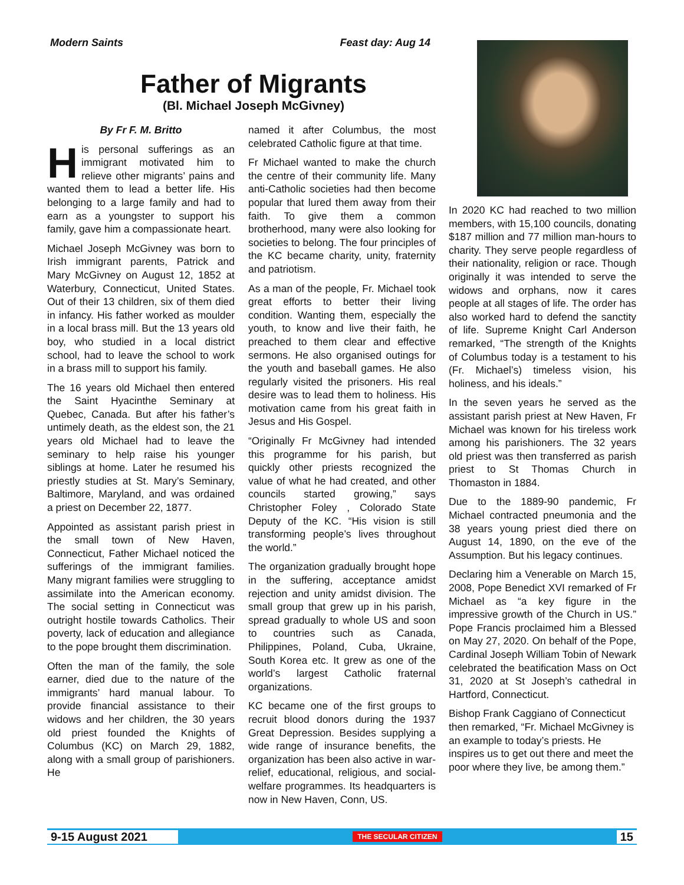Modern Saints Feast day: Aug 14
Father of Migrants
(Bl. Michael Joseph McGivney)
By Fr F. M. Britto
His personal sufferings as an immigrant motivated him to relieve other migrants’ pains and wanted them to lead a better life. His belonging to a large family and had to earn as a youngster to support his family, gave him a compassionate heart.
Michael Joseph McGivney was born to Irish immigrant parents, Patrick and Mary McGivney on August 12, 1852 at Waterbury, Connecticut, United States. Out of their 13 children, six of them died in infancy. His father worked as moulder in a local brass mill. But the 13 years old boy, who studied in a local district school, had to leave the school to work in a brass mill to support his family.
The 16 years old Michael then entered the Saint Hyacinthe Seminary at Quebec, Canada. But after his father’s untimely death, as the eldest son, the 21 years old Michael had to leave the seminary to help raise his younger siblings at home. Later he resumed his priestly studies at St. Mary’s Seminary, Baltimore, Maryland, and was ordained a priest on December 22, 1877.
Appointed as assistant parish priest in the small town of New Haven, Connecticut, Father Michael noticed the sufferings of the immigrant families. Many migrant families were struggling to assimilate into the American economy. The social setting in Connecticut was outright hostile towards Catholics. Their poverty, lack of education and allegiance to the pope brought them discrimination.
Often the man of the family, the sole earner, died due to the nature of the immigrants’ hard manual labour. To provide financial assistance to their widows and her children, the 30 years old priest founded the Knights of Columbus (KC) on March 29, 1882, along with a small group of parishioners. He
named it after Columbus, the most celebrated Catholic figure at that time.
Fr Michael wanted to make the church the centre of their community life. Many anti-Catholic societies had then become popular that lured them away from their faith. To give them a common brotherhood, many were also looking for societies to belong. The four principles of the KC became charity, unity, fraternity and patriotism.
As a man of the people, Fr. Michael took great efforts to better their living condition. Wanting them, especially the youth, to know and live their faith, he preached to them clear and effective sermons. He also organised outings for the youth and baseball games. He also regularly visited the prisoners. His real desire was to lead them to holiness. His motivation came from his great faith in Jesus and His Gospel.
“Originally Fr McGivney had intended this programme for his parish, but quickly other priests recognized the value of what he had created, and other councils started growing,” says Christopher Foley , Colorado State Deputy of the KC. “His vision is still transforming people’s lives throughout the world.”
The organization gradually brought hope in the suffering, acceptance amidst rejection and unity amidst division. The small group that grew up in his parish, spread gradually to whole US and soon to countries such as Canada, Philippines, Poland, Cuba, Ukraine, South Korea etc. It grew as one of the world’s largest Catholic fraternal organizations.
KC became one of the first groups to recruit blood donors during the 1937 Great Depression. Besides supplying a wide range of insurance benefits, the organization has been also active in war-relief, educational, religious, and social-welfare programmes. Its headquarters is now in New Haven, Conn, US.
In 2020 KC had reached to two million members, with 15,100 councils, donating $187 million and 77 million man-hours to charity. They serve people regardless of their nationality, religion or race. Though originally it was intended to serve the widows and orphans, now it cares people at all stages of life. The order has also worked hard to defend the sanctity of life. Supreme Knight Carl Anderson remarked, “The strength of the Knights of Columbus today is a testament to his (Fr. Michael’s) timeless vision, his holiness, and his ideals.”
In the seven years he served as the assistant parish priest at New Haven, Fr Michael was known for his tireless work among his parishioners. The 32 years old priest was then transferred as parish priest to St Thomas Church in Thomaston in 1884.
Due to the 1889-90 pandemic, Fr Michael contracted pneumonia and the 38 years young priest died there on August 14, 1890, on the eve of the Assumption. But his legacy continues.
Declaring him a Venerable on March 15, 2008, Pope Benedict XVI remarked of Fr Michael as “a key figure in the impressive growth of the Church in US.” Pope Francis proclaimed him a Blessed on May 27, 2020. On behalf of the Pope, Cardinal Joseph William Tobin of Newark celebrated the beatification Mass on Oct 31, 2020 at St Joseph’s cathedral in Hartford, Connecticut.
Bishop Frank Caggiano of Connecticut then remarked, “Fr. Michael McGivney is an example to today’s priests. He inspires us to get out there and meet the poor where they live, be among them.”
9-15 August 2021 THE SECULAR CITIZEN 15